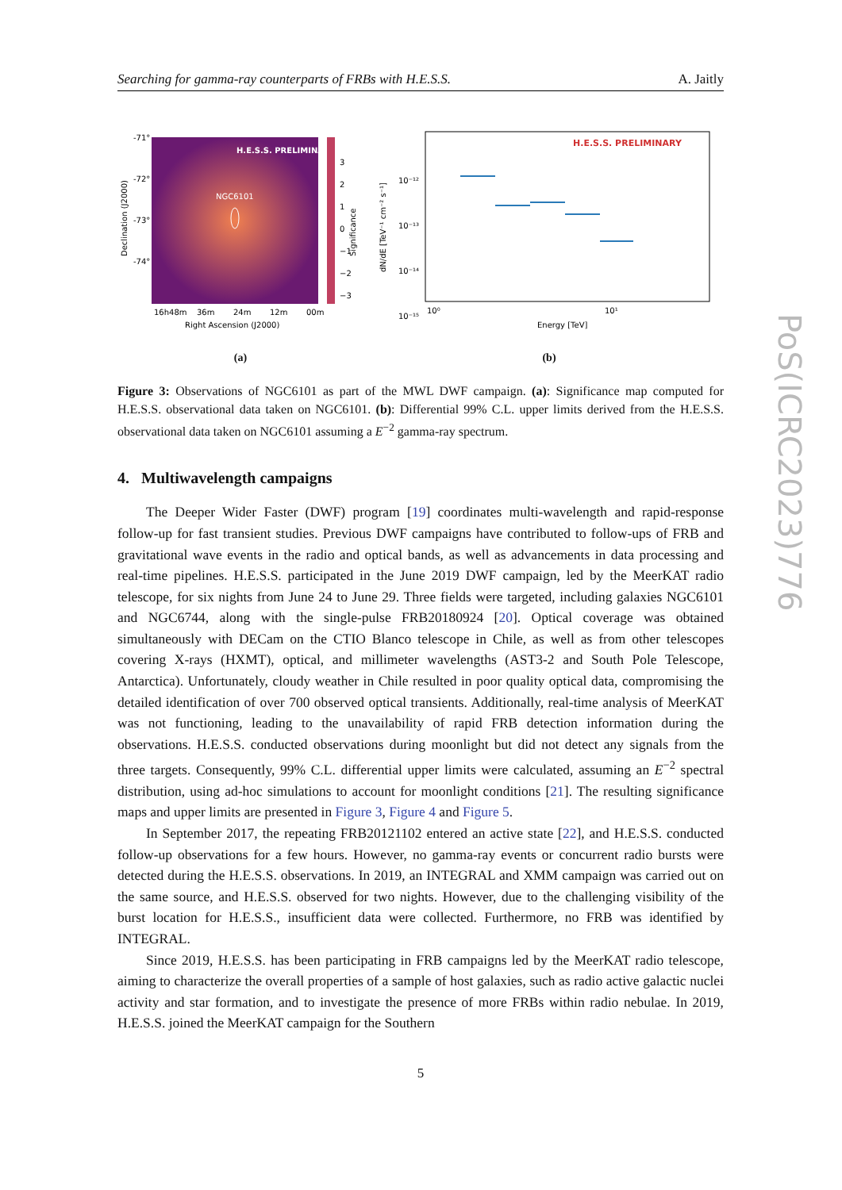Searching for gamma-ray counterparts of FRBs with H.E.S.S. A. Jaitly
H.E.S.S. PRELIMINARY
NGC6101
3
2
1
0
−1
−2
−3
-71°
-72°
-73°
-74°
16h48m
36m
24m
12m
00m
Right Ascension (J2000)
Declination (J2000)
Significance
(a)
H.E.S.S. PRELIMINARY
10⁻¹²
10⁻¹³
10⁻¹⁴
10⁻¹⁵
10⁰
10¹
Energy [TeV]
dN/dE [TeV⁻¹ cm⁻² s⁻¹]
(b)
Figure 3: Observations of NGC6101 as part of the MWL DWF campaign. (a): Significance map computed for H.E.S.S. observational data taken on NGC6101. (b): Differential 99% C.L. upper limits derived from the H.E.S.S. observational data taken on NGC6101 assuming a E<sup>−2</sup> gamma-ray spectrum.
4. Multiwavelength campaigns
The Deeper Wider Faster (DWF) program [19] coordinates multi-wavelength and rapid-response follow-up for fast transient studies. Previous DWF campaigns have contributed to follow-ups of FRB and gravitational wave events in the radio and optical bands, as well as advancements in data processing and real-time pipelines. H.E.S.S. participated in the June 2019 DWF campaign, led by the MeerKAT radio telescope, for six nights from June 24 to June 29. Three fields were targeted, including galaxies NGC6101 and NGC6744, along with the single-pulse FRB20180924 [20]. Optical coverage was obtained simultaneously with DECam on the CTIO Blanco telescope in Chile, as well as from other telescopes covering X-rays (HXMT), optical, and millimeter wavelengths (AST3-2 and South Pole Telescope, Antarctica). Unfortunately, cloudy weather in Chile resulted in poor quality optical data, compromising the detailed identification of over 700 observed optical transients. Additionally, real-time analysis of MeerKAT was not functioning, leading to the unavailability of rapid FRB detection information during the observations. H.E.S.S. conducted observations during moonlight but did not detect any signals from the three targets. Consequently, 99% C.L. differential upper limits were calculated, assuming an E<sup>−2</sup> spectral distribution, using ad-hoc simulations to account for moonlight conditions [21]. The resulting significance maps and upper limits are presented in Figure 3, Figure 4 and Figure 5.
In September 2017, the repeating FRB20121102 entered an active state [22], and H.E.S.S. conducted follow-up observations for a few hours. However, no gamma-ray events or concurrent radio bursts were detected during the H.E.S.S. observations. In 2019, an INTEGRAL and XMM campaign was carried out on the same source, and H.E.S.S. observed for two nights. However, due to the challenging visibility of the burst location for H.E.S.S., insufficient data were collected. Furthermore, no FRB was identified by INTEGRAL.
Since 2019, H.E.S.S. has been participating in FRB campaigns led by the MeerKAT radio telescope, aiming to characterize the overall properties of a sample of host galaxies, such as radio active galactic nuclei activity and star formation, and to investigate the presence of more FRBs within radio nebulae. In 2019, H.E.S.S. joined the MeerKAT campaign for the Southern
5
PoS(ICRC2023)776